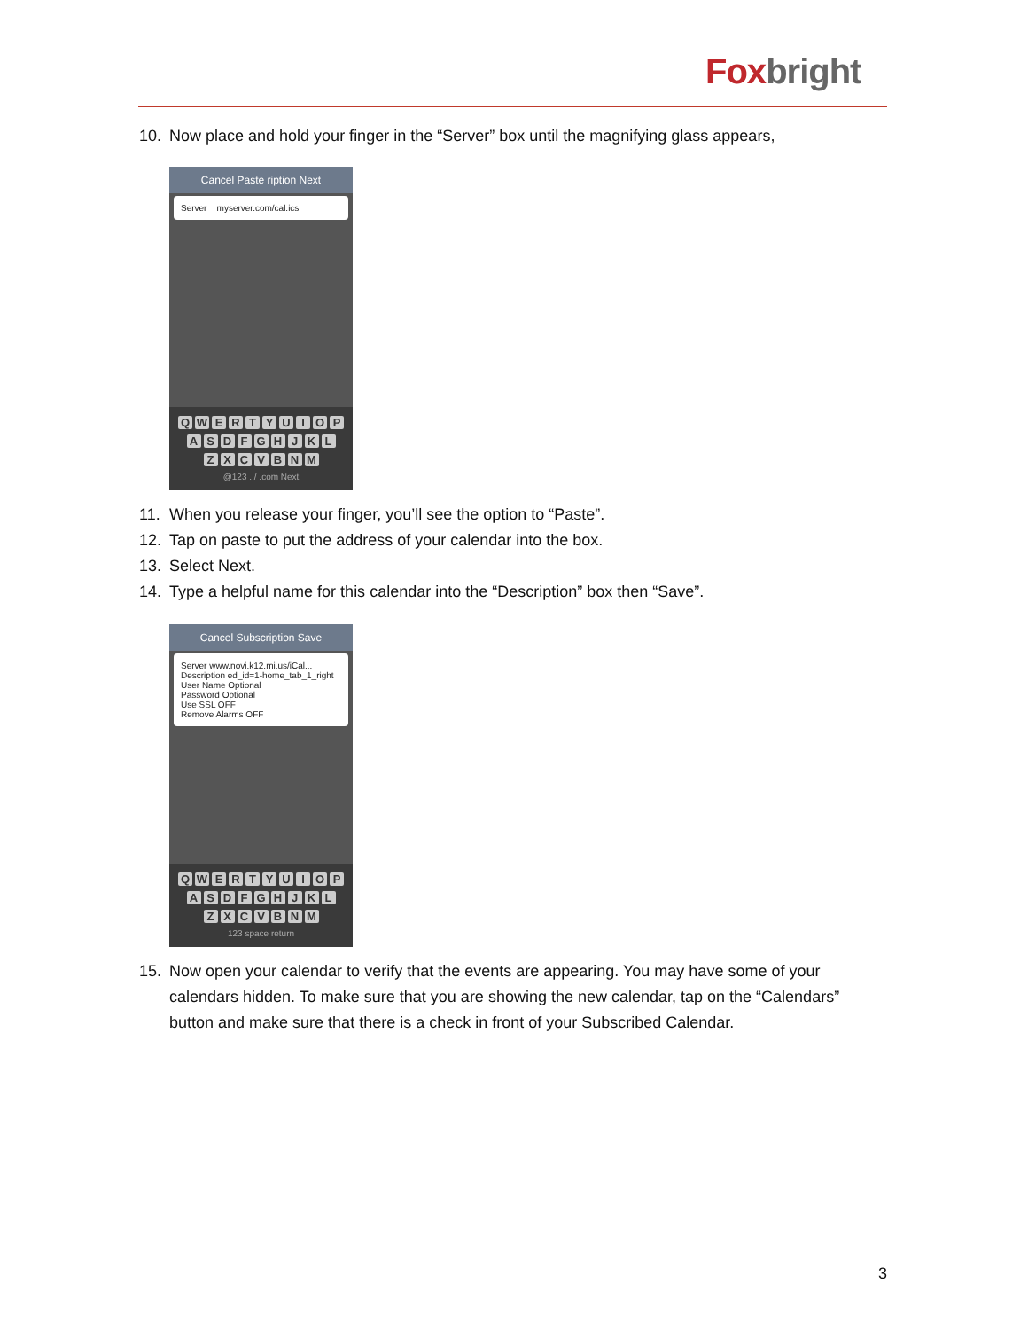Fox bright
10. Now place and hold your finger in the “Server” box until the magnifying glass appears,
Cancel Paste ription Next
Server myserver.com/cal.ics
QWERTYUIOP
ASDFGHJKL
ZXCVBNM
@123 . / .com Next
11. When you release your finger, you’ll see the option to “Paste”.
12. Tap on paste to put the address of your calendar into the box.
13. Select Next.
14. Type a helpful name for this calendar into the “Description” box then “Save”.
Cancel Subscription Save
Server www.novi.k12.mi.us/iCal...
Description ed_id=1-home_tab_1_right
User Name Optional
Password Optional
Use SSL OFF
Remove Alarms OFF
QWERTYUIOP
ASDFGHJKL
ZXCVBNM
123 space return
15. Now open your calendar to verify that the events are appearing. You may have some of your calendars hidden. To make sure that you are showing the new calendar, tap on the “Calendars” button and make sure that there is a check in front of your Subscribed Calendar.
3